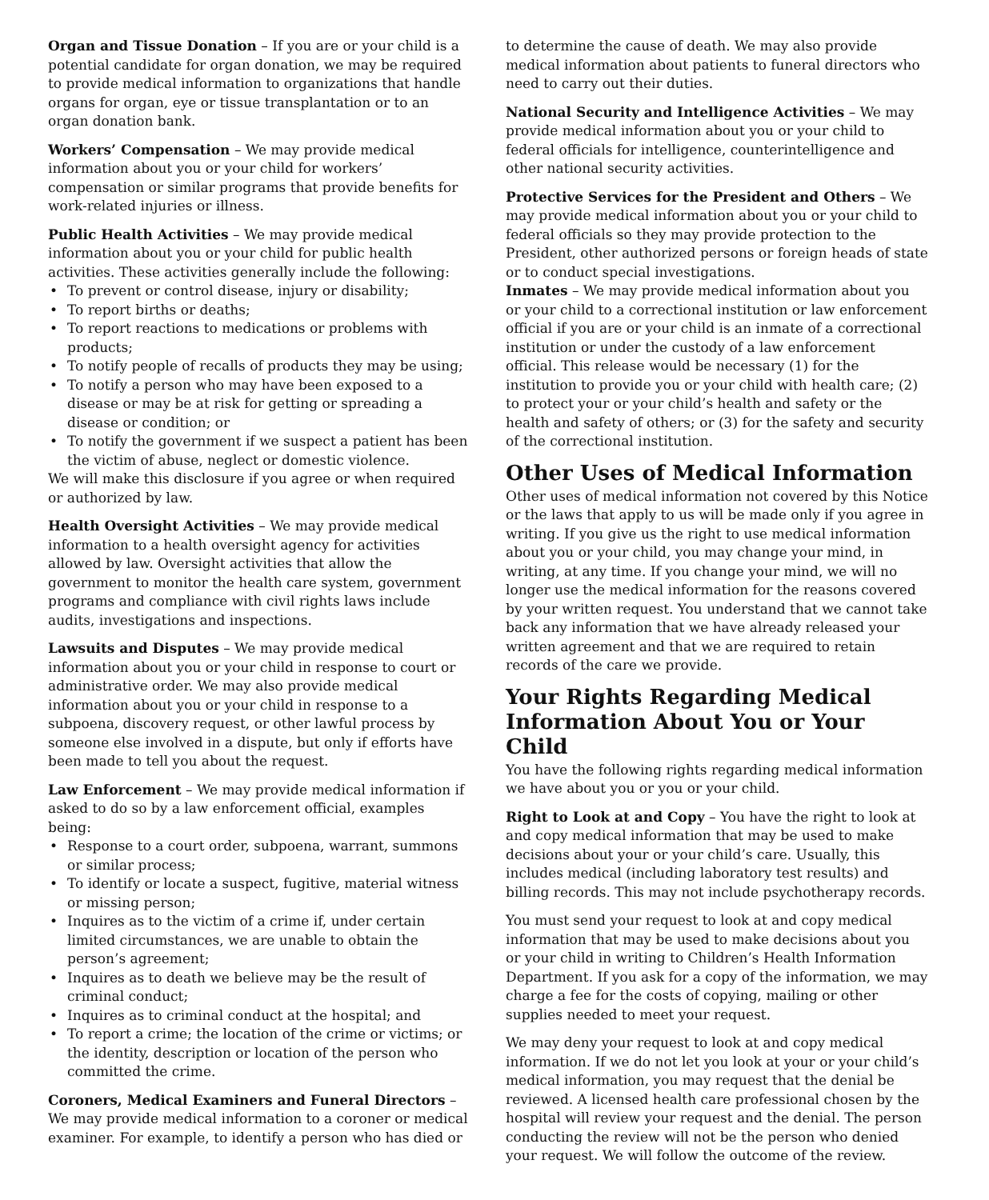Organ and Tissue Donation – If you are or your child is a potential candidate for organ donation, we may be required to provide medical information to organizations that handle organs for organ, eye or tissue transplantation or to an organ donation bank.
Workers’ Compensation – We may provide medical information about you or your child for workers’ compensation or similar programs that provide benefits for work-related injuries or illness.
Public Health Activities – We may provide medical information about you or your child for public health activities. These activities generally include the following:
• To prevent or control disease, injury or disability;
• To report births or deaths;
• To report reactions to medications or problems with products;
• To notify people of recalls of products they may be using;
• To notify a person who may have been exposed to a disease or may be at risk for getting or spreading a disease or condition; or
• To notify the government if we suspect a patient has been the victim of abuse, neglect or domestic violence.
We will make this disclosure if you agree or when required or authorized by law.
Health Oversight Activities – We may provide medical information to a health oversight agency for activities allowed by law. Oversight activities that allow the government to monitor the health care system, government programs and compliance with civil rights laws include audits, investigations and inspections.
Lawsuits and Disputes – We may provide medical information about you or your child in response to court or administrative order. We may also provide medical information about you or your child in response to a subpoena, discovery request, or other lawful process by someone else involved in a dispute, but only if efforts have been made to tell you about the request.
Law Enforcement – We may provide medical information if asked to do so by a law enforcement official, examples being:
• Response to a court order, subpoena, warrant, summons or similar process;
• To identify or locate a suspect, fugitive, material witness or missing person;
• Inquires as to the victim of a crime if, under certain limited circumstances, we are unable to obtain the person’s agreement;
• Inquires as to death we believe may be the result of criminal conduct;
• Inquires as to criminal conduct at the hospital; and
• To report a crime; the location of the crime or victims; or the identity, description or location of the person who committed the crime.
Coroners, Medical Examiners and Funeral Directors – We may provide medical information to a coroner or medical examiner. For example, to identify a person who has died or
to determine the cause of death. We may also provide medical information about patients to funeral directors who need to carry out their duties.
National Security and Intelligence Activities – We may provide medical information about you or your child to federal officials for intelligence, counterintelligence and other national security activities.
Protective Services for the President and Others – We may provide medical information about you or your child to federal officials so they may provide protection to the President, other authorized persons or foreign heads of state or to conduct special investigations.
Inmates – We may provide medical information about you or your child to a correctional institution or law enforcement official if you are or your child is an inmate of a correctional institution or under the custody of a law enforcement official. This release would be necessary (1) for the institution to provide you or your child with health care; (2) to protect your or your child’s health and safety or the health and safety of others; or (3) for the safety and security of the correctional institution.
Other Uses of Medical Information
Other uses of medical information not covered by this Notice or the laws that apply to us will be made only if you agree in writing. If you give us the right to use medical information about you or your child, you may change your mind, in writing, at any time. If you change your mind, we will no longer use the medical information for the reasons covered by your written request. You understand that we cannot take back any information that we have already released your written agreement and that we are required to retain records of the care we provide.
Your Rights Regarding Medical Information About You or Your Child
You have the following rights regarding medical information we have about you or you or your child.
Right to Look at and Copy – You have the right to look at and copy medical information that may be used to make decisions about your or your child’s care. Usually, this includes medical (including laboratory test results) and billing records. This may not include psychotherapy records.
You must send your request to look at and copy medical information that may be used to make decisions about you or your child in writing to Children’s Health Information Department. If you ask for a copy of the information, we may charge a fee for the costs of copying, mailing or other supplies needed to meet your request.
We may deny your request to look at and copy medical information. If we do not let you look at your or your child’s medical information, you may request that the denial be reviewed. A licensed health care professional chosen by the hospital will review your request and the denial. The person conducting the review will not be the person who denied your request. We will follow the outcome of the review.